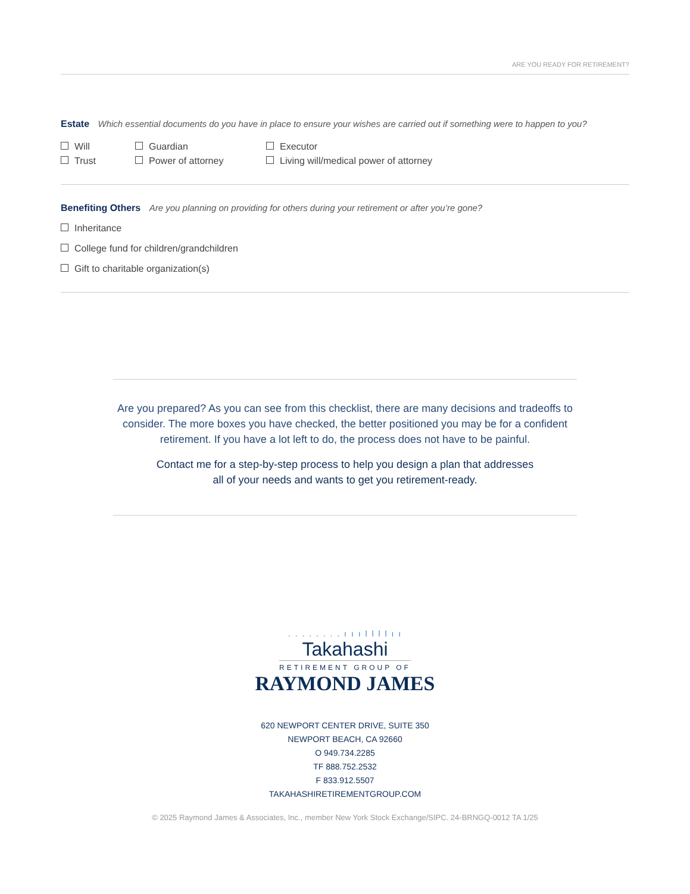ARE YOU READY FOR RETIREMENT?
Estate
Which essential documents do you have in place to ensure your wishes are carried out if something were to happen to you?
Will
Guardian
Executor
Trust
Power of attorney
Living will/medical power of attorney
Benefiting Others
Are you planning on providing for others during your retirement or after you’re gone?
Inheritance
College fund for children/grandchildren
Gift to charitable organization(s)
Are you prepared? As you can see from this checklist, there are many decisions and tradeoffs to consider. The more boxes you have checked, the better positioned you may be for a confident retirement. If you have a lot left to do, the process does not have to be painful.
Contact me for a step-by-step process to help you design a plan that addresses
all of your needs and wants to get you retirement-ready.
. . . . . . . . ı ı ı l l l l ı ı
Takahashi
RETIREMENT GROUP OF
RAYMOND JAMES
620 NEWPORT CENTER DRIVE, SUITE 350
NEWPORT BEACH, CA 92660
O 949.734.2285
TF 888.752.2532
F 833.912.5507
TAKAHASHIRETIREMENTGROUP.COM
© 2025 Raymond James & Associates, Inc., member New York Stock Exchange/SIPC. 24-BRNGQ-0012 TA 1/25